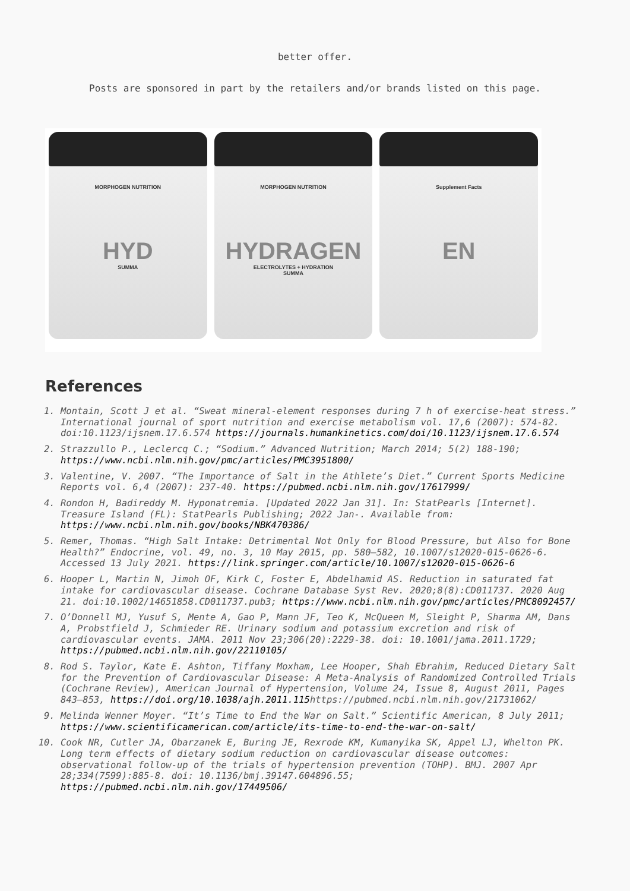better offer.
Posts are sponsored in part by the retailers and/or brands listed on this page.
MORPHOGEN NUTRITION
HYD
SUMMA
MORPHOGEN NUTRITION
HYDRAGEN
ELECTROLYTES + HYDRATION
SUMMA
Supplement Facts
EN
References
1. Montain, Scott J et al. “Sweat mineral-element responses during 7 h of exercise-heat stress.” International journal of sport nutrition and exercise metabolism vol. 17,6 (2007): 574-82. doi:10.1123/ijsnem.17.6.574 https://journals.humankinetics.com/doi/10.1123/ijsnem.17.6.574
2. Strazzullo P., Leclercq C.; “Sodium.” Advanced Nutrition; March 2014; 5(2) 188-190; https://www.ncbi.nlm.nih.gov/pmc/articles/PMC3951800/
3. Valentine, V. 2007. “The Importance of Salt in the Athlete’s Diet.” Current Sports Medicine Reports vol. 6,4 (2007): 237-40. https://pubmed.ncbi.nlm.nih.gov/17617999/
4. Rondon H, Badireddy M. Hyponatremia. [Updated 2022 Jan 31]. In: StatPearls [Internet]. Treasure Island (FL): StatPearls Publishing; 2022 Jan-. Available from: https://www.ncbi.nlm.nih.gov/books/NBK470386/
5. Remer, Thomas. “High Salt Intake: Detrimental Not Only for Blood Pressure, but Also for Bone Health?” Endocrine, vol. 49, no. 3, 10 May 2015, pp. 580–582, 10.1007/s12020-015-0626-6. Accessed 13 July 2021. https://link.springer.com/article/10.1007/s12020-015-0626-6
6. Hooper L, Martin N, Jimoh OF, Kirk C, Foster E, Abdelhamid AS. Reduction in saturated fat intake for cardiovascular disease. Cochrane Database Syst Rev. 2020;8(8):CD011737. 2020 Aug 21. doi:10.1002/14651858.CD011737.pub3; https://www.ncbi.nlm.nih.gov/pmc/articles/PMC8092457/
7. O’Donnell MJ, Yusuf S, Mente A, Gao P, Mann JF, Teo K, McQueen M, Sleight P, Sharma AM, Dans A, Probstfield J, Schmieder RE. Urinary sodium and potassium excretion and risk of cardiovascular events. JAMA. 2011 Nov 23;306(20):2229-38. doi: 10.1001/jama.2011.1729; https://pubmed.ncbi.nlm.nih.gov/22110105/
8. Rod S. Taylor, Kate E. Ashton, Tiffany Moxham, Lee Hooper, Shah Ebrahim, Reduced Dietary Salt for the Prevention of Cardiovascular Disease: A Meta-Analysis of Randomized Controlled Trials (Cochrane Review), American Journal of Hypertension, Volume 24, Issue 8, August 2011, Pages 843–853, https://doi.org/10.1038/ajh.2011.115https://pubmed.ncbi.nlm.nih.gov/21731062/
9. Melinda Wenner Moyer. “It’s Time to End the War on Salt.” Scientific American, 8 July 2011; https://www.scientificamerican.com/article/its-time-to-end-the-war-on-salt/
10. Cook NR, Cutler JA, Obarzanek E, Buring JE, Rexrode KM, Kumanyika SK, Appel LJ, Whelton PK. Long term effects of dietary sodium reduction on cardiovascular disease outcomes: observational follow-up of the trials of hypertension prevention (TOHP). BMJ. 2007 Apr 28;334(7599):885-8. doi: 10.1136/bmj.39147.604896.55; https://pubmed.ncbi.nlm.nih.gov/17449506/